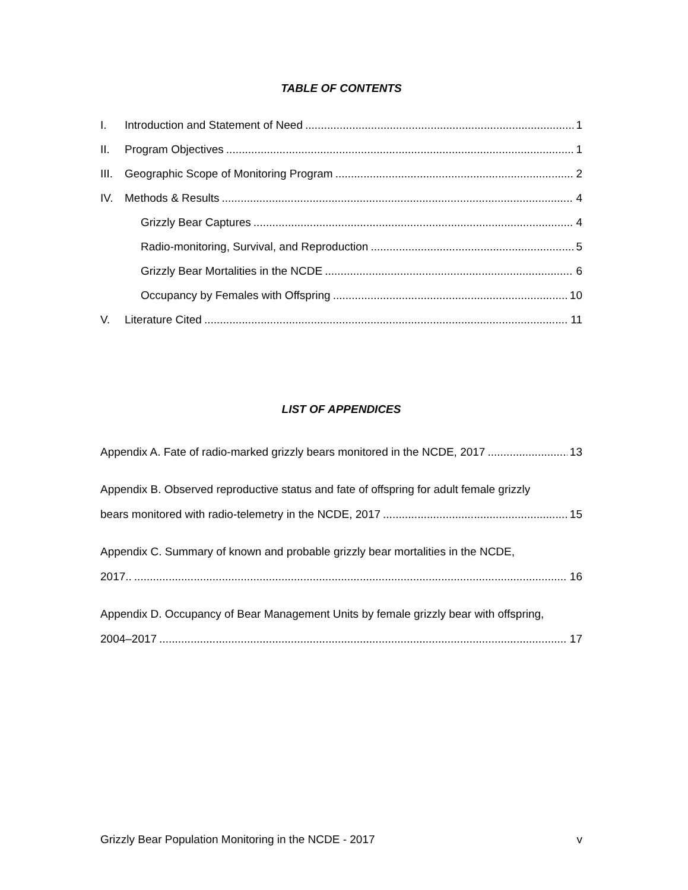TABLE OF CONTENTS
I. Introduction and Statement of Need 1
II. Program Objectives 1
III. Geographic Scope of Monitoring Program 2
IV. Methods & Results 4
Grizzly Bear Captures 4
Radio-monitoring, Survival, and Reproduction 5
Grizzly Bear Mortalities in the NCDE 6
Occupancy by Females with Offspring 10
V. Literature Cited 11
LIST OF APPENDICES
Appendix A. Fate of radio-marked grizzly bears monitored in the NCDE, 2017 13
Appendix B. Observed reproductive status and fate of offspring for adult female grizzly
bears monitored with radio-telemetry in the NCDE, 2017 15
Appendix C. Summary of known and probable grizzly bear mortalities in the NCDE,
2017.. 16
Appendix D. Occupancy of Bear Management Units by female grizzly bear with offspring,
2004–2017 17
Grizzly Bear Population Monitoring in the NCDE - 2017 v